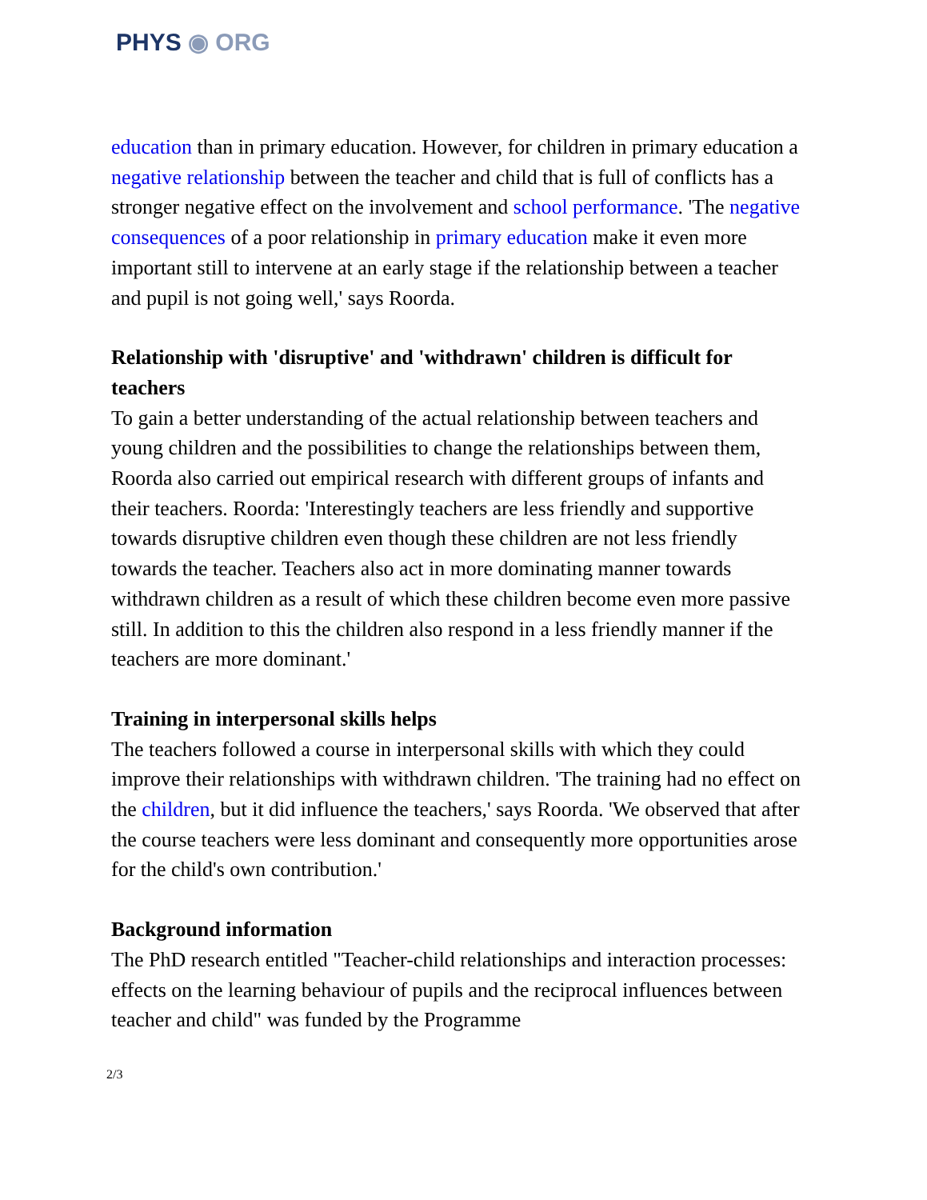PHYS ◉ ORG
education than in primary education. However, for children in primary education a negative relationship between the teacher and child that is full of conflicts has a stronger negative effect on the involvement and school performance. 'The negative consequences of a poor relationship in primary education make it even more important still to intervene at an early stage if the relationship between a teacher and pupil is not going well,' says Roorda.
Relationship with 'disruptive' and 'withdrawn' children is difficult for teachers
To gain a better understanding of the actual relationship between teachers and young children and the possibilities to change the relationships between them, Roorda also carried out empirical research with different groups of infants and their teachers. Roorda: 'Interestingly teachers are less friendly and supportive towards disruptive children even though these children are not less friendly towards the teacher. Teachers also act in more dominating manner towards withdrawn children as a result of which these children become even more passive still. In addition to this the children also respond in a less friendly manner if the teachers are more dominant.'
Training in interpersonal skills helps
The teachers followed a course in interpersonal skills with which they could improve their relationships with withdrawn children. 'The training had no effect on the children, but it did influence the teachers,' says Roorda. 'We observed that after the course teachers were less dominant and consequently more opportunities arose for the child's own contribution.'
Background information
The PhD research entitled "Teacher-child relationships and interaction processes: effects on the learning behaviour of pupils and the reciprocal influences between teacher and child" was funded by the Programme
2/3